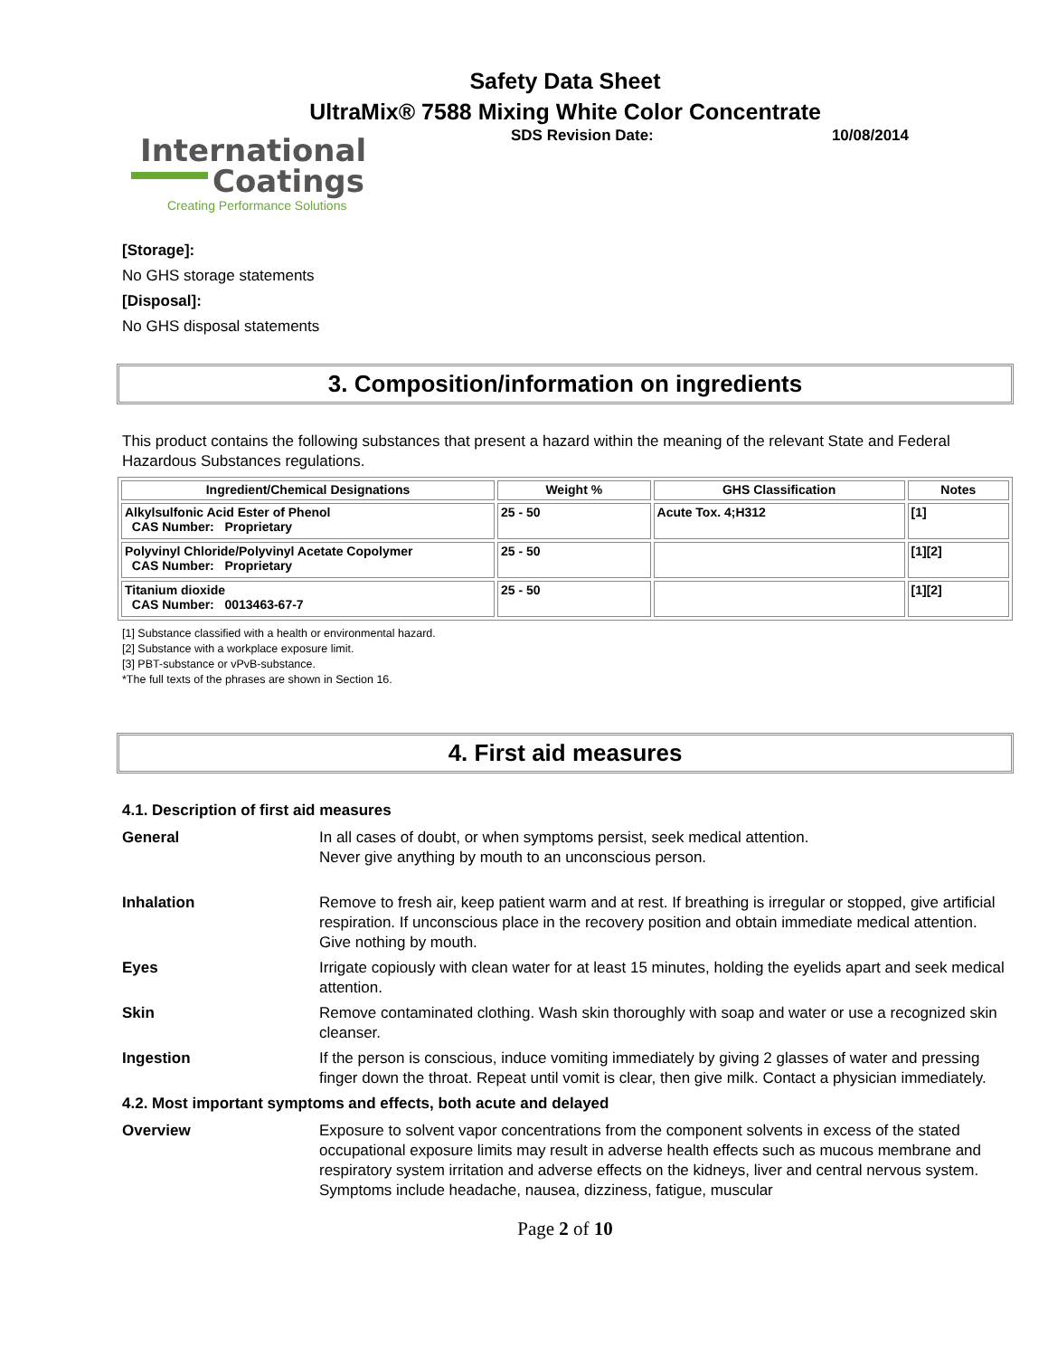Safety Data Sheet
UltraMix® 7588 Mixing White Color Concentrate
International
Coatings
Creating Performance Solutions
SDS Revision Date: 10/08/2014
[Storage]:
No GHS storage statements
[Disposal]:
No GHS disposal statements
3. Composition/information on ingredients
This product contains the following substances that present a hazard within the meaning of the relevant State and Federal Hazardous Substances regulations.
| Ingredient/Chemical Designations | Weight % | GHS Classification | Notes |
| --- | --- | --- | --- |
| Alkylsulfonic Acid Ester of Phenol CAS Number: Proprietary | 25 - 50 | Acute Tox. 4;H312 | [1] |
| Polyvinyl Chloride/Polyvinyl Acetate Copolymer CAS Number: Proprietary | 25 - 50 | | [1][2] |
| Titanium dioxide CAS Number: 0013463-67-7 | 25 - 50 | | [1][2] |
[1] Substance classified with a health or environmental hazard.
[2] Substance with a workplace exposure limit.
[3] PBT-substance or vPvB-substance.
*The full texts of the phrases are shown in Section 16.
4. First aid measures
4.1. Description of first aid measures
General In all cases of doubt, or when symptoms persist, seek medical attention.
Never give anything by mouth to an unconscious person.
Inhalation Remove to fresh air, keep patient warm and at rest. If breathing is irregular or stopped, give artificial respiration. If unconscious place in the recovery position and obtain immediate medical attention. Give nothing by mouth.
Eyes Irrigate copiously with clean water for at least 15 minutes, holding the eyelids apart and seek medical attention.
Skin Remove contaminated clothing. Wash skin thoroughly with soap and water or use a recognized skin cleanser.
Ingestion If the person is conscious, induce vomiting immediately by giving 2 glasses of water and pressing finger down the throat. Repeat until vomit is clear, then give milk. Contact a physician immediately.
4.2. Most important symptoms and effects, both acute and delayed
Overview Exposure to solvent vapor concentrations from the component solvents in excess of the stated occupational exposure limits may result in adverse health effects such as mucous membrane and respiratory system irritation and adverse effects on the kidneys, liver and central nervous system. Symptoms include headache, nausea, dizziness, fatigue, muscular
Page 2 of 10